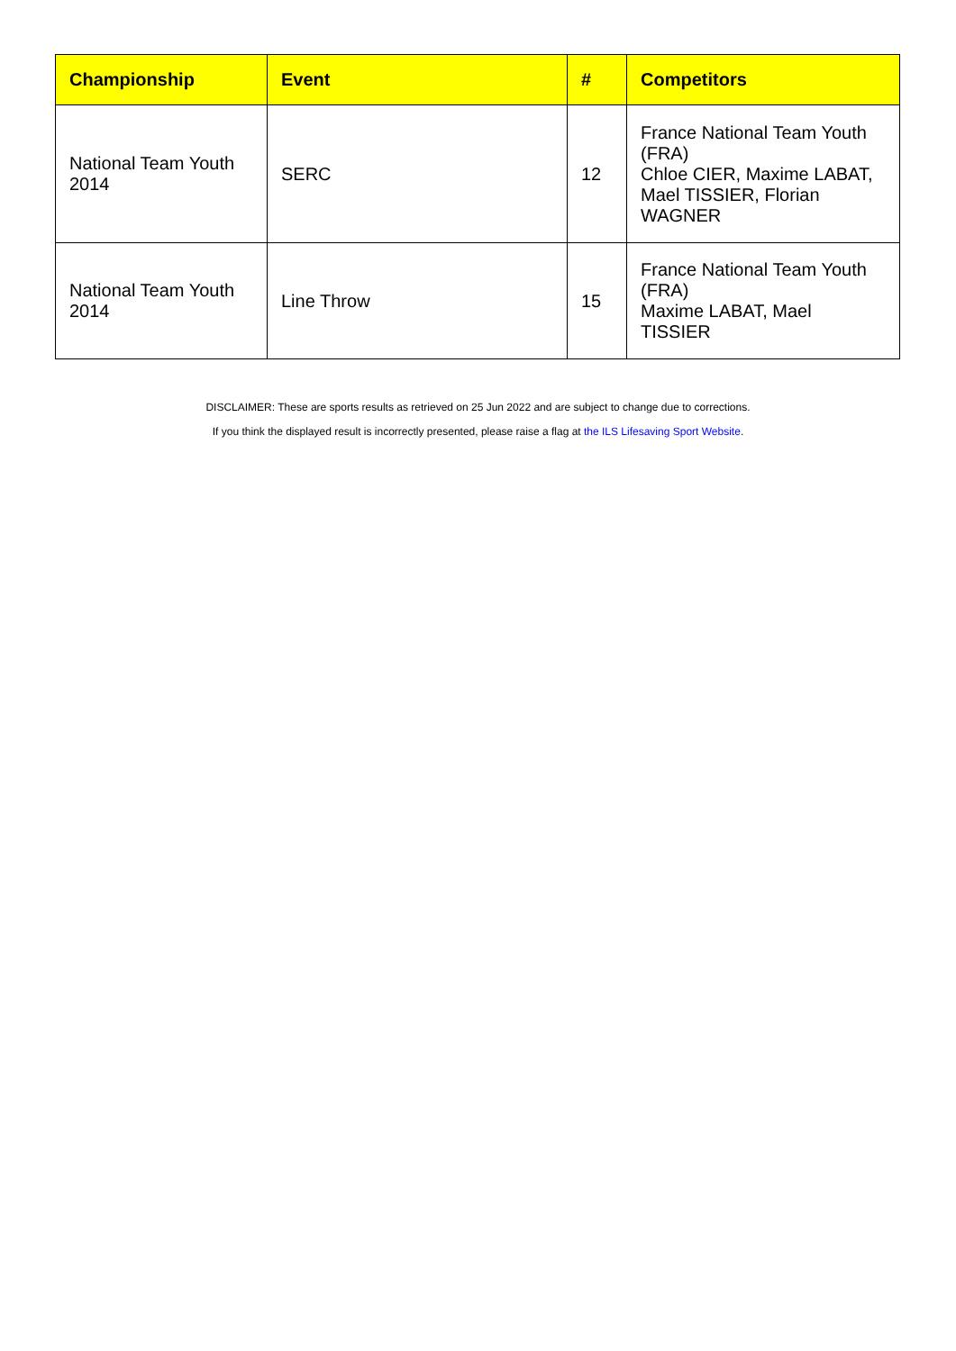| Championship | Event | # | Competitors |
| --- | --- | --- | --- |
| National Team Youth 2014 | SERC | 12 | France National Team Youth (FRA) Chloe CIER, Maxime LABAT, Mael TISSIER, Florian WAGNER |
| National Team Youth 2014 | Line Throw | 15 | France National Team Youth (FRA) Maxime LABAT, Mael TISSIER |
DISCLAIMER: These are sports results as retrieved on 25 Jun 2022 and are subject to change due to corrections.
If you think the displayed result is incorrectly presented, please raise a flag at the ILS Lifesaving Sport Website.